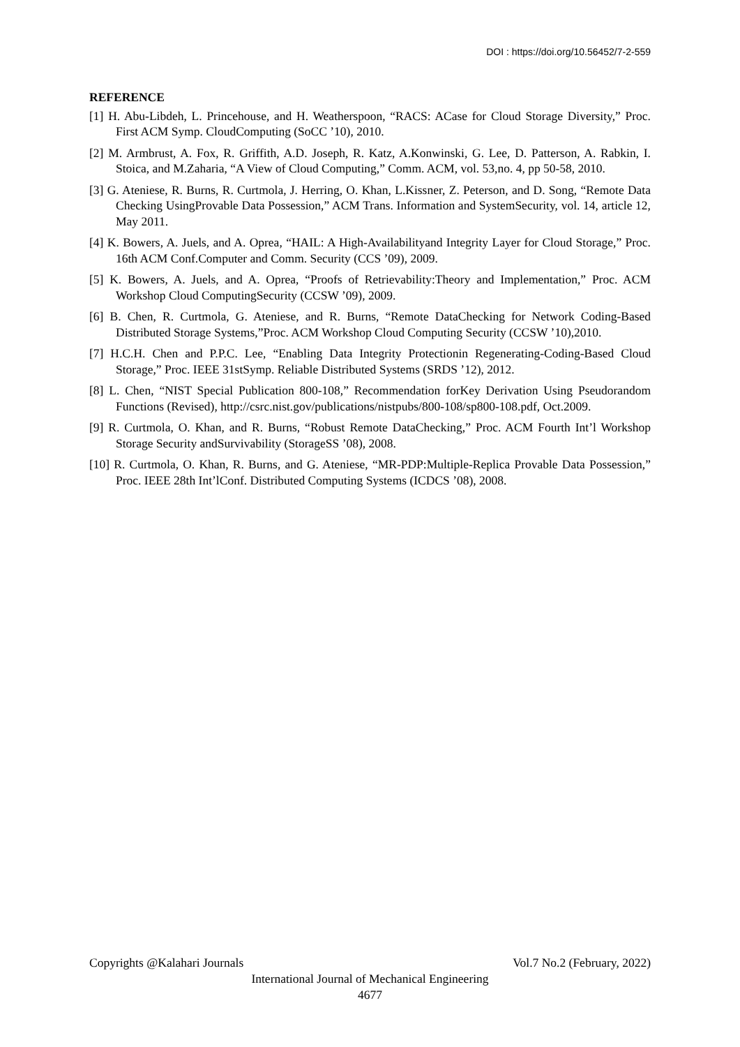DOI : https://doi.org/10.56452/7-2-559
REFERENCE
[1] H. Abu-Libdeh, L. Princehouse, and H. Weatherspoon, “RACS: ACase for Cloud Storage Diversity,” Proc. First ACM Symp. CloudComputing (SoCC ’10), 2010.
[2] M. Armbrust, A. Fox, R. Griffith, A.D. Joseph, R. Katz, A.Konwinski, G. Lee, D. Patterson, A. Rabkin, I. Stoica, and M.Zaharia, “A View of Cloud Computing,” Comm. ACM, vol. 53,no. 4, pp 50-58, 2010.
[3] G. Ateniese, R. Burns, R. Curtmola, J. Herring, O. Khan, L.Kissner, Z. Peterson, and D. Song, “Remote Data Checking UsingProvable Data Possession,” ACM Trans. Information and SystemSecurity, vol. 14, article 12, May 2011.
[4] K. Bowers, A. Juels, and A. Oprea, “HAIL: A High-Availabilityand Integrity Layer for Cloud Storage,” Proc. 16th ACM Conf.Computer and Comm. Security (CCS ’09), 2009.
[5] K. Bowers, A. Juels, and A. Oprea, “Proofs of Retrievability:Theory and Implementation,” Proc. ACM Workshop Cloud ComputingSecurity (CCSW ’09), 2009.
[6] B. Chen, R. Curtmola, G. Ateniese, and R. Burns, “Remote DataChecking for Network Coding-Based Distributed Storage Systems,”Proc. ACM Workshop Cloud Computing Security (CCSW ’10),2010.
[7] H.C.H. Chen and P.P.C. Lee, “Enabling Data Integrity Protectionin Regenerating-Coding-Based Cloud Storage,” Proc. IEEE 31stSymp. Reliable Distributed Systems (SRDS ’12), 2012.
[8] L. Chen, “NIST Special Publication 800-108,” Recommendation forKey Derivation Using Pseudorandom Functions (Revised), http://csrc.nist.gov/publications/nistpubs/800-108/sp800-108.pdf, Oct.2009.
[9] R. Curtmola, O. Khan, and R. Burns, “Robust Remote DataChecking,” Proc. ACM Fourth Int’l Workshop Storage Security andSurvivability (StorageSS ’08), 2008.
[10] R. Curtmola, O. Khan, R. Burns, and G. Ateniese, “MR-PDP:Multiple-Replica Provable Data Possession,” Proc. IEEE 28th Int’lConf. Distributed Computing Systems (ICDCS ’08), 2008.
Copyrights @Kalahari Journals Vol.7 No.2 (February, 2022)
International Journal of Mechanical Engineering
4677